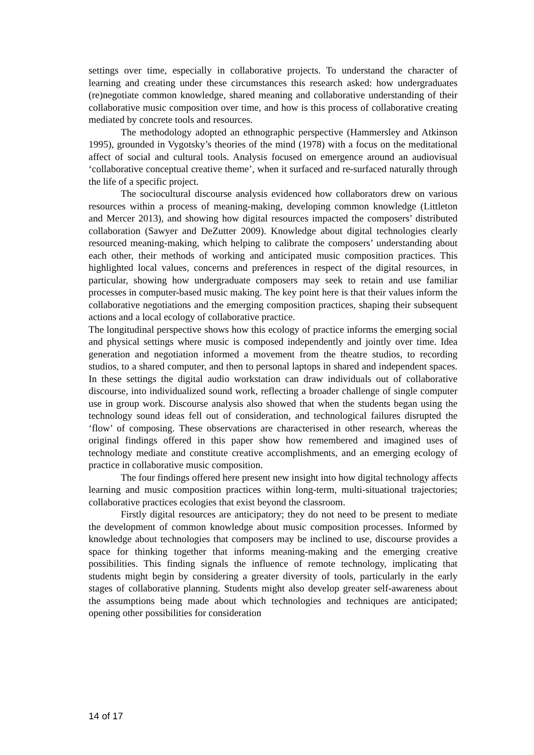settings over time, especially in collaborative projects. To understand the character of learning and creating under these circumstances this research asked: how undergraduates (re)negotiate common knowledge, shared meaning and collaborative understanding of their collaborative music composition over time, and how is this process of collaborative creating mediated by concrete tools and resources.
The methodology adopted an ethnographic perspective (Hammersley and Atkinson 1995), grounded in Vygotsky’s theories of the mind (1978) with a focus on the meditational affect of social and cultural tools. Analysis focused on emergence around an audiovisual ‘collaborative conceptual creative theme’, when it surfaced and re-surfaced naturally through the life of a specific project.
The sociocultural discourse analysis evidenced how collaborators drew on various resources within a process of meaning-making, developing common knowledge (Littleton and Mercer 2013), and showing how digital resources impacted the composers’ distributed collaboration (Sawyer and DeZutter 2009). Knowledge about digital technologies clearly resourced meaning-making, which helping to calibrate the composers’ understanding about each other, their methods of working and anticipated music composition practices. This highlighted local values, concerns and preferences in respect of the digital resources, in particular, showing how undergraduate composers may seek to retain and use familiar processes in computer-based music making. The key point here is that their values inform the collaborative negotiations and the emerging composition practices, shaping their subsequent actions and a local ecology of collaborative practice.
The longitudinal perspective shows how this ecology of practice informs the emerging social and physical settings where music is composed independently and jointly over time. Idea generation and negotiation informed a movement from the theatre studios, to recording studios, to a shared computer, and then to personal laptops in shared and independent spaces. In these settings the digital audio workstation can draw individuals out of collaborative discourse, into individualized sound work, reflecting a broader challenge of single computer use in group work. Discourse analysis also showed that when the students began using the technology sound ideas fell out of consideration, and technological failures disrupted the ‘flow’ of composing. These observations are characterised in other research, whereas the original findings offered in this paper show how remembered and imagined uses of technology mediate and constitute creative accomplishments, and an emerging ecology of practice in collaborative music composition.
The four findings offered here present new insight into how digital technology affects learning and music composition practices within long-term, multi-situational trajectories; collaborative practices ecologies that exist beyond the classroom.
Firstly digital resources are anticipatory; they do not need to be present to mediate the development of common knowledge about music composition processes. Informed by knowledge about technologies that composers may be inclined to use, discourse provides a space for thinking together that informs meaning-making and the emerging creative possibilities. This finding signals the influence of remote technology, implicating that students might begin by considering a greater diversity of tools, particularly in the early stages of collaborative planning. Students might also develop greater self-awareness about the assumptions being made about which technologies and techniques are anticipated; opening other possibilities for consideration
14 of 17